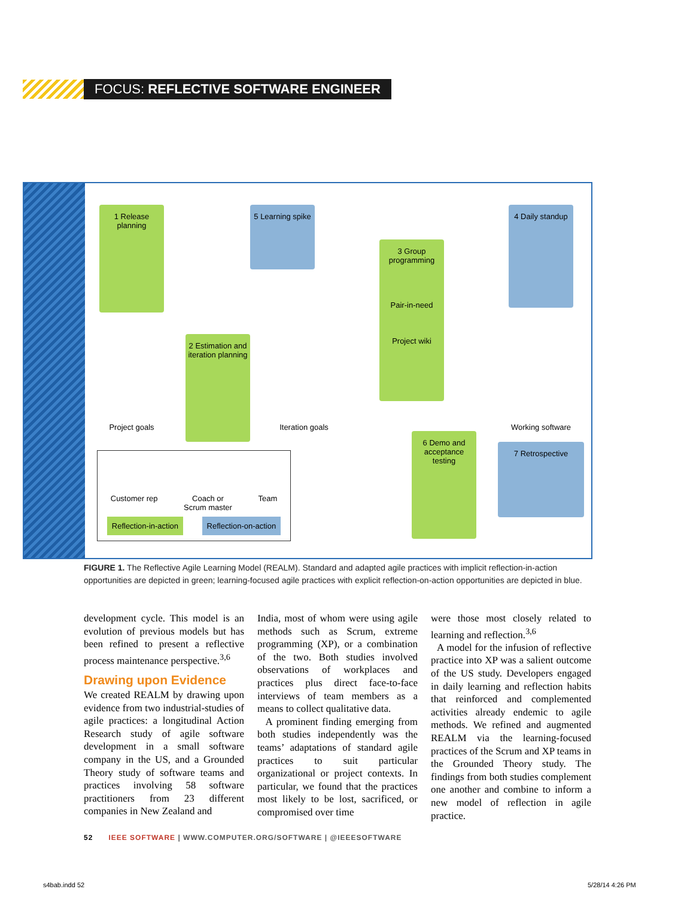FOCUS: REFLECTIVE SOFTWARE ENGINEER
1 Release planning
5 Learning spike
3 Group programming
Pair-in-need
Project wiki
4 Daily standup
2 Estimation and iteration planning
Project goals
Iteration goals
Working software
6 Demo and acceptance testing
7 Retrospective
Customer rep Coach or
Scrum master Team
Reflection-in-action Reflection-on-action
FIGURE 1. The Reflective Agile Learning Model (REALM). Standard and adapted agile practices with implicit reflection-in-action opportunities are depicted in green; learning-focused agile practices with explicit reflection-on-action opportunities are depicted in blue.
development cycle. This model is an evolution of previous models but has been refined to present a reflective process maintenance perspective.<sup>3,6</sup>
Drawing upon Evidence
We created REALM by drawing upon evidence from two industrial-studies of agile practices: a longitudinal Action Research study of agile software development in a small software company in the US, and a Grounded Theory study of software teams and practices involving 58 software practitioners from 23 different companies in New Zealand and
India, most of whom were using agile methods such as Scrum, extreme programming (XP), or a combination of the two. Both studies involved observations of workplaces and practices plus direct face-to-face interviews of team members as a means to collect qualitative data.
A prominent finding emerging from both studies independently was the teams’ adaptations of standard agile practices to suit particular organizational or project contexts. In particular, we found that the practices most likely to be lost, sacrificed, or compromised over time
were those most closely related to learning and reflection.<sup>3,6</sup>
A model for the infusion of reflective practice into XP was a salient outcome of the US study. Developers engaged in daily learning and reflection habits that reinforced and complemented activities already endemic to agile methods. We refined and augmented REALM via the learning-focused practices of the Scrum and XP teams in the Grounded Theory study. The findings from both studies complement one another and combine to inform a new model of reflection in agile practice.
52 IEEE SOFTWARE | WWW.COMPUTER.ORG/SOFTWARE | @IEEESOFTWARE
s4bab.indd 52 5/28/14 4:26 PM